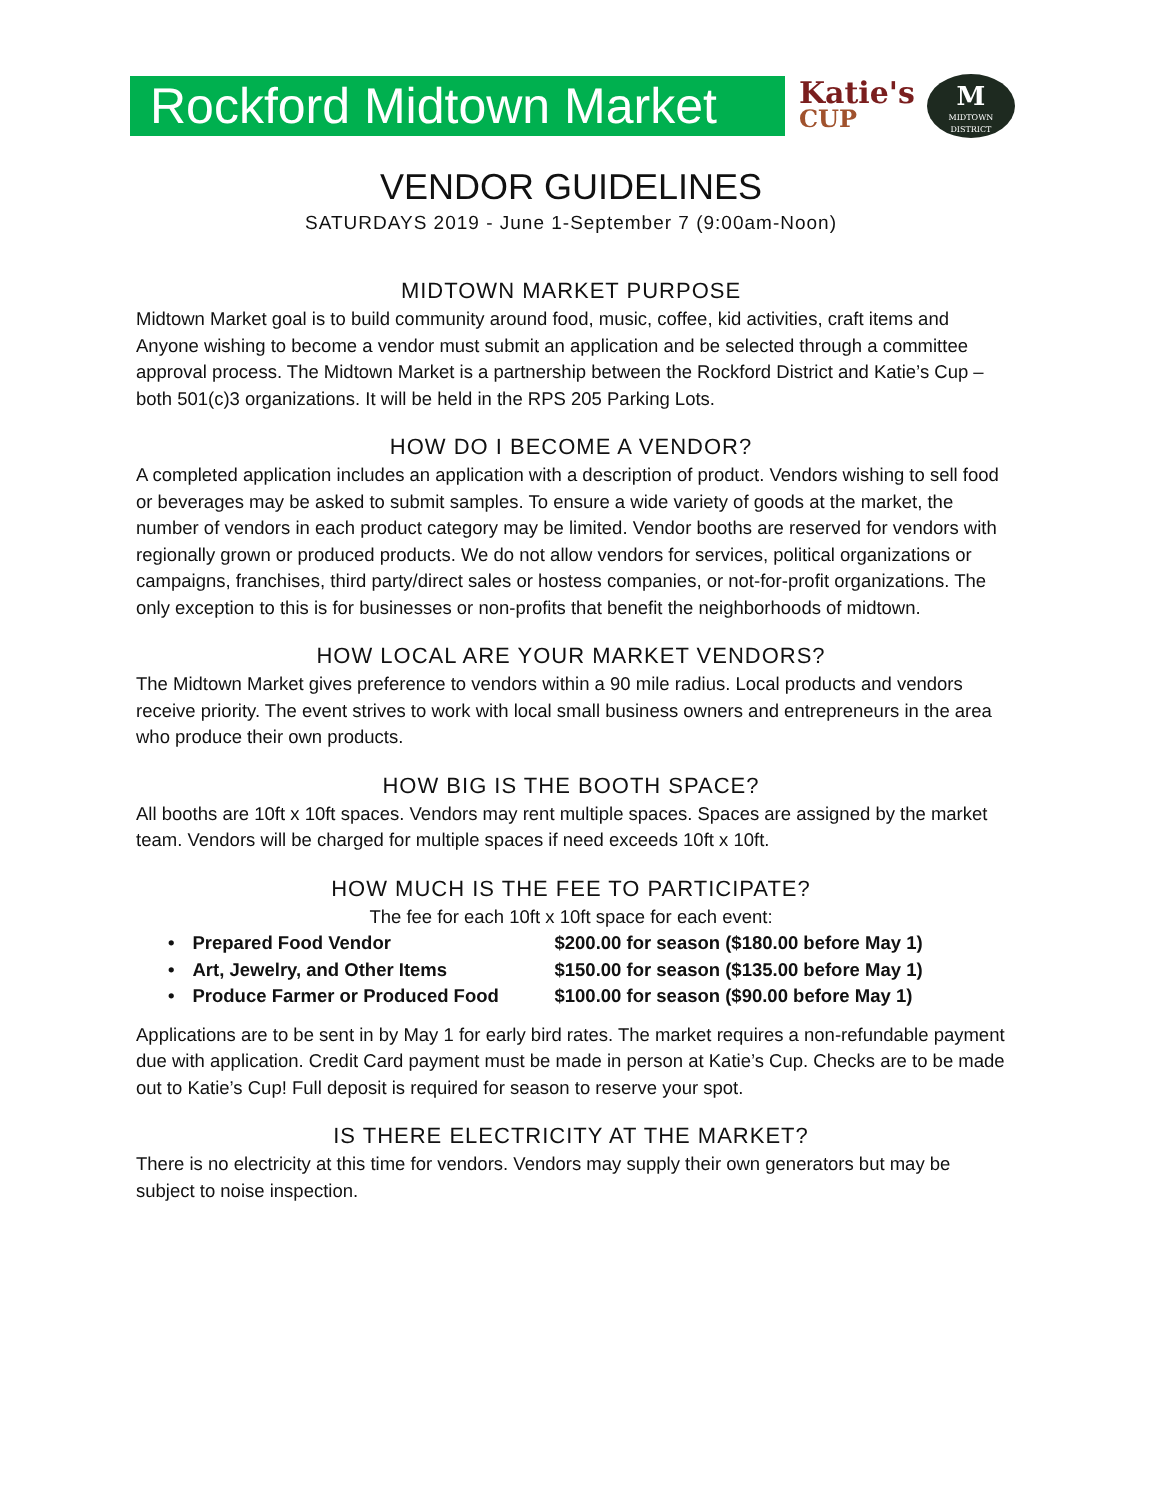Rockford Midtown Market
Katie's
CUP
M
MIDTOWN DISTRICT
VENDOR GUIDELINES
SATURDAYS 2019 - June 1-September 7 (9:00am-Noon)
MIDTOWN MARKET PURPOSE
Midtown Market goal is to build community around food, music, coffee, kid activities, craft items and Anyone wishing to become a vendor must submit an application and be selected through a committee approval process. The Midtown Market is a partnership between the Rockford District and Katie’s Cup – both 501(c)3 organizations. It will be held in the RPS 205 Parking Lots.
HOW DO I BECOME A VENDOR?
A completed application includes an application with a description of product. Vendors wishing to sell food or beverages may be asked to submit samples. To ensure a wide variety of goods at the market, the number of vendors in each product category may be limited. Vendor booths are reserved for vendors with regionally grown or produced products. We do not allow vendors for services, political organizations or campaigns, franchises, third party/direct sales or hostess companies, or not-for-profit organizations. The only exception to this is for businesses or non-profits that benefit the neighborhoods of midtown.
HOW LOCAL ARE YOUR MARKET VENDORS?
The Midtown Market gives preference to vendors within a 90 mile radius. Local products and vendors receive priority. The event strives to work with local small business owners and entrepreneurs in the area who produce their own products.
HOW BIG IS THE BOOTH SPACE?
All booths are 10ft x 10ft spaces. Vendors may rent multiple spaces. Spaces are assigned by the market team. Vendors will be charged for multiple spaces if need exceeds 10ft x 10ft.
HOW MUCH IS THE FEE TO PARTICIPATE?
The fee for each 10ft x 10ft space for each event:
• Prepared Food Vendor $200.00 for season ($180.00 before May 1)
• Art, Jewelry, and Other Items $150.00 for season ($135.00 before May 1)
• Produce Farmer or Produced Food $100.00 for season ($90.00 before May 1)
Applications are to be sent in by May 1 for early bird rates. The market requires a non-refundable payment due with application. Credit Card payment must be made in person at Katie’s Cup. Checks are to be made out to Katie’s Cup! Full deposit is required for season to reserve your spot.
IS THERE ELECTRICITY AT THE MARKET?
There is no electricity at this time for vendors. Vendors may supply their own generators but may be subject to noise inspection.